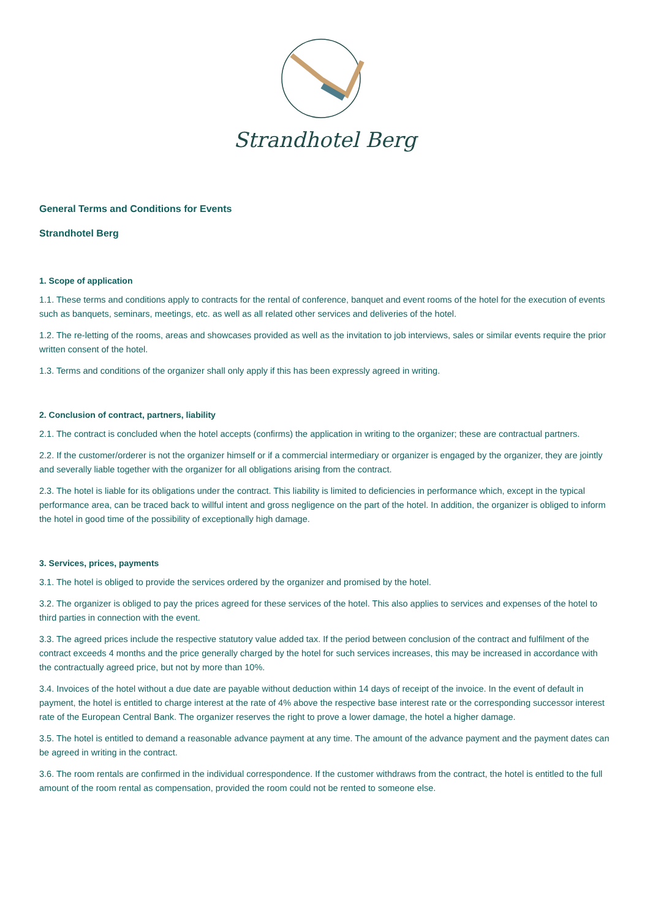Strandhotel Berg
General Terms and Conditions for Events
Strandhotel Berg
1. Scope of application
1.1. These terms and conditions apply to contracts for the rental of conference, banquet and event rooms of the hotel for the execution of events such as banquets, seminars, meetings, etc. as well as all related other services and deliveries of the hotel.
1.2. The re-letting of the rooms, areas and showcases provided as well as the invitation to job interviews, sales or similar events require the prior written consent of the hotel.
1.3. Terms and conditions of the organizer shall only apply if this has been expressly agreed in writing.
2. Conclusion of contract, partners, liability
2.1. The contract is concluded when the hotel accepts (confirms) the application in writing to the organizer; these are contractual partners.
2.2. If the customer/orderer is not the organizer himself or if a commercial intermediary or organizer is engaged by the organizer, they are jointly and severally liable together with the organizer for all obligations arising from the contract.
2.3. The hotel is liable for its obligations under the contract. This liability is limited to deficiencies in performance which, except in the typical performance area, can be traced back to willful intent and gross negligence on the part of the hotel. In addition, the organizer is obliged to inform the hotel in good time of the possibility of exceptionally high damage.
3. Services, prices, payments
3.1. The hotel is obliged to provide the services ordered by the organizer and promised by the hotel.
3.2. The organizer is obliged to pay the prices agreed for these services of the hotel. This also applies to services and expenses of the hotel to third parties in connection with the event.
3.3. The agreed prices include the respective statutory value added tax. If the period between conclusion of the contract and fulfilment of the contract exceeds 4 months and the price generally charged by the hotel for such services increases, this may be increased in accordance with the contractually agreed price, but not by more than 10%.
3.4. Invoices of the hotel without a due date are payable without deduction within 14 days of receipt of the invoice. In the event of default in payment, the hotel is entitled to charge interest at the rate of 4% above the respective base interest rate or the corresponding successor interest rate of the European Central Bank. The organizer reserves the right to prove a lower damage, the hotel a higher damage.
3.5. The hotel is entitled to demand a reasonable advance payment at any time. The amount of the advance payment and the payment dates can be agreed in writing in the contract.
3.6. The room rentals are confirmed in the individual correspondence. If the customer withdraws from the contract, the hotel is entitled to the full amount of the room rental as compensation, provided the room could not be rented to someone else.